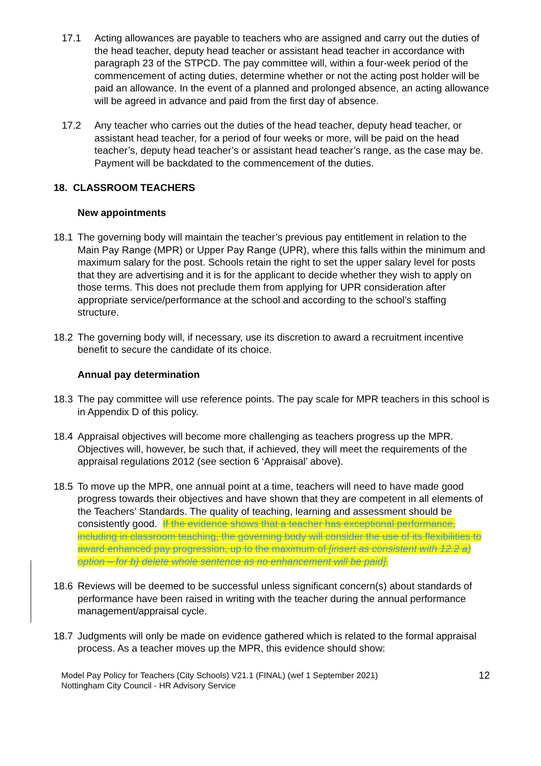17.1 Acting allowances are payable to teachers who are assigned and carry out the duties of the head teacher, deputy head teacher or assistant head teacher in accordance with paragraph 23 of the STPCD. The pay committee will, within a four-week period of the commencement of acting duties, determine whether or not the acting post holder will be paid an allowance. In the event of a planned and prolonged absence, an acting allowance will be agreed in advance and paid from the first day of absence.
17.2 Any teacher who carries out the duties of the head teacher, deputy head teacher, or assistant head teacher, for a period of four weeks or more, will be paid on the head teacher’s, deputy head teacher’s or assistant head teacher’s range, as the case may be. Payment will be backdated to the commencement of the duties.
18. CLASSROOM TEACHERS
New appointments
18.1 The governing body will maintain the teacher’s previous pay entitlement in relation to the Main Pay Range (MPR) or Upper Pay Range (UPR), where this falls within the minimum and maximum salary for the post. Schools retain the right to set the upper salary level for posts that they are advertising and it is for the applicant to decide whether they wish to apply on those terms. This does not preclude them from applying for UPR consideration after appropriate service/performance at the school and according to the school’s staffing structure.
18.2 The governing body will, if necessary, use its discretion to award a recruitment incentive benefit to secure the candidate of its choice.
Annual pay determination
18.3 The pay committee will use reference points. The pay scale for MPR teachers in this school is in Appendix D of this policy.
18.4 Appraisal objectives will become more challenging as teachers progress up the MPR. Objectives will, however, be such that, if achieved, they will meet the requirements of the appraisal regulations 2012 (see section 6 ‘Appraisal’ above).
18.5 To move up the MPR, one annual point at a time, teachers will need to have made good progress towards their objectives and have shown that they are competent in all elements of the Teachers’ Standards. The quality of teaching, learning and assessment should be consistently good. If the evidence shows that a teacher has exceptional performance, including in classroom teaching, the governing body will consider the use of its flexibilities to award enhanced pay progression, up to the maximum of [insert as consistent with 12.2 a) option – for b) delete whole sentence as no enhancement will be paid].
18.6 Reviews will be deemed to be successful unless significant concern(s) about standards of performance have been raised in writing with the teacher during the annual performance management/appraisal cycle.
18.7 Judgments will only be made on evidence gathered which is related to the formal appraisal process. As a teacher moves up the MPR, this evidence should show:
Model Pay Policy for Teachers (City Schools) V21.1 (FINAL) (wef 1 September 2021)
Nottingham City Council - HR Advisory Service
12